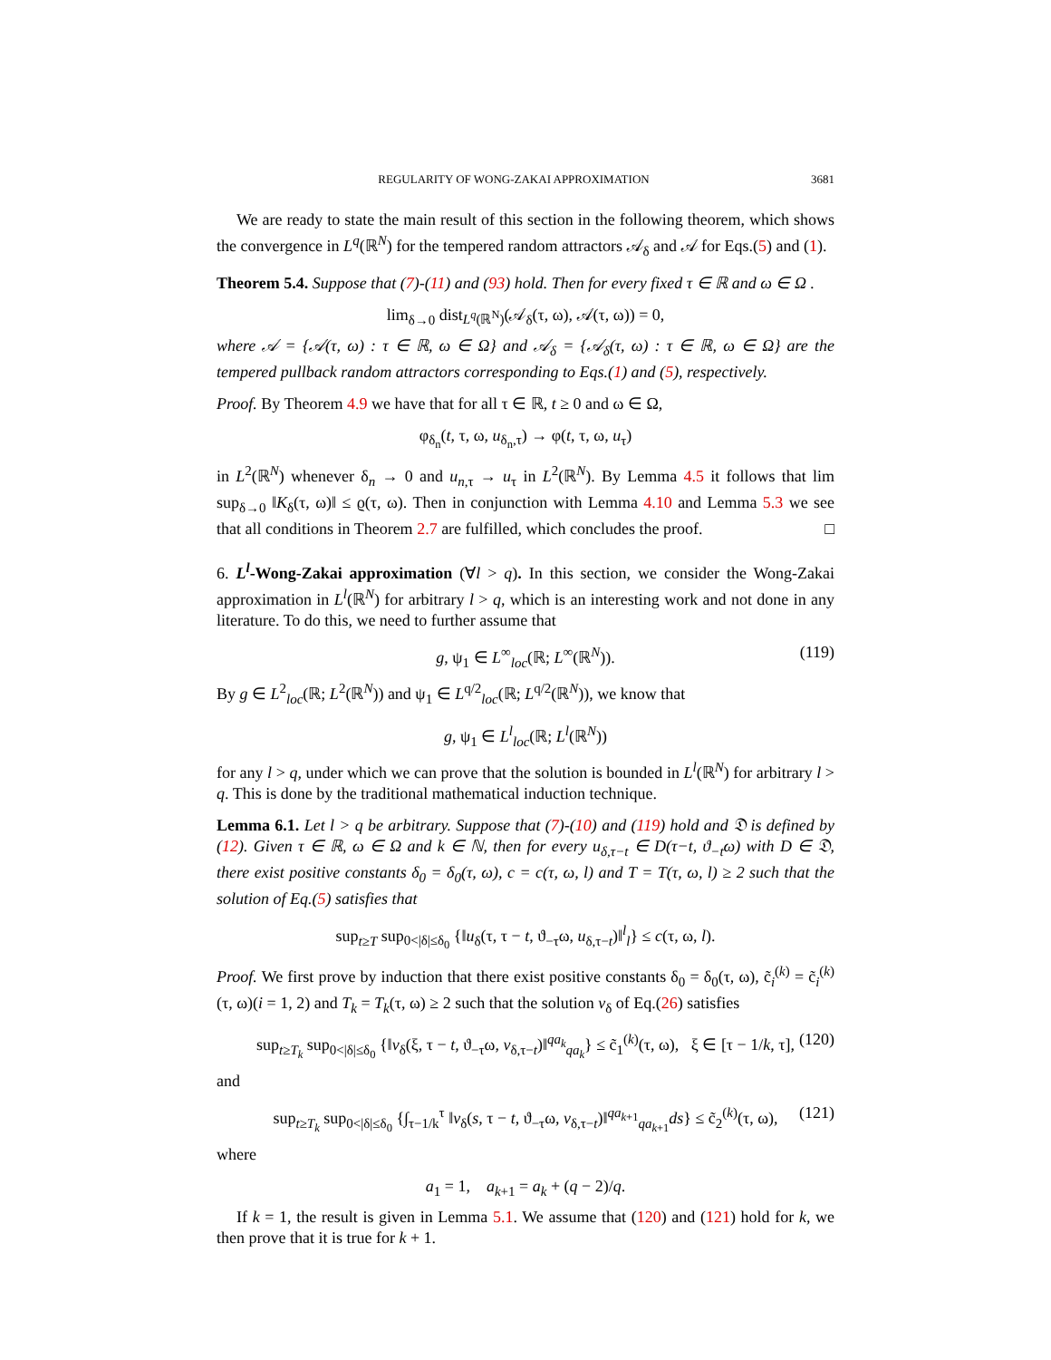REGULARITY OF WONG-ZAKAI APPROXIMATION 3681
We are ready to state the main result of this section in the following theorem, which shows the convergence in L<sup>q</sup>(ℝ<sup>N</sup>) for the tempered random attractors 𝒜<sub>δ</sub> and 𝒜 for Eqs.(5) and (1).
Theorem 5.4. Suppose that (7)-(11) and (93) hold. Then for every fixed τ ∈ ℝ and ω ∈ Ω .
lim<sub>δ→0</sub> dist<sub>L<sup>q</sup>(ℝ<sup>N</sup>)</sub>(𝒜<sub>δ</sub>(τ, ω), 𝒜(τ, ω)) = 0,
where 𝒜 = {𝒜(τ, ω) : τ ∈ ℝ, ω ∈ Ω} and 𝒜<sub>δ</sub> = {𝒜<sub>δ</sub>(τ, ω) : τ ∈ ℝ, ω ∈ Ω} are the tempered pullback random attractors corresponding to Eqs.(1) and (5), respectively.
Proof. By Theorem 4.9 we have that for all τ ∈ ℝ, t ≥ 0 and ω ∈ Ω,
φ<sub>δ<sub>n</sub></sub>(t, τ, ω, u<sub>δ<sub>n</sub>,τ</sub>) → φ(t, τ, ω, u<sub>τ</sub>)
in L<sup>2</sup>(ℝ<sup>N</sup>) whenever δ<sub>n</sub> → 0 and u<sub>n,τ</sub> → u<sub>τ</sub> in L<sup>2</sup>(ℝ<sup>N</sup>). By Lemma 4.5 it follows that lim sup<sub>δ→0</sub> ‖K<sub>δ</sub>(τ, ω)‖ ≤ ϱ(τ, ω). Then in conjunction with Lemma 4.10 and Lemma 5.3 we see that all conditions in Theorem 2.7 are fulfilled, which concludes the proof. □
6. L<sup>l</sup>-Wong-Zakai approximation (∀l > q). In this section, we consider the Wong-Zakai approximation in L<sup>l</sup>(ℝ<sup>N</sup>) for arbitrary l > q, which is an interesting work and not done in any literature. To do this, we need to further assume that
g, ψ<sub>1</sub> ∈ L<sup>∞</sup><sub>loc</sub>(ℝ; L<sup>∞</sup>(ℝ<sup>N</sup>)). (119)
By g ∈ L<sup>2</sup><sub>loc</sub>(ℝ; L<sup>2</sup>(ℝ<sup>N</sup>)) and ψ<sub>1</sub> ∈ L<sup>q/2</sup><sub>loc</sub>(ℝ; L<sup>q/2</sup>(ℝ<sup>N</sup>)), we know that
g, ψ<sub>1</sub> ∈ L<sup>l</sup><sub>loc</sub>(ℝ; L<sup>l</sup>(ℝ<sup>N</sup>))
for any l > q, under which we can prove that the solution is bounded in L<sup>l</sup>(ℝ<sup>N</sup>) for arbitrary l > q. This is done by the traditional mathematical induction technique.
Lemma 6.1. Let l > q be arbitrary. Suppose that (7)-(10) and (119) hold and 𝔇 is defined by (12). Given τ ∈ ℝ, ω ∈ Ω and k ∈ ℕ, then for every u<sub>δ,τ−t</sub> ∈ D(τ−t, ϑ<sub>−t</sub>ω) with D ∈ 𝔇, there exist positive constants δ<sub>0</sub> = δ<sub>0</sub>(τ, ω), c = c(τ, ω, l) and T = T(τ, ω, l) ≥ 2 such that the solution of Eq.(5) satisfies that
sup<sub>t≥T</sub> sup<sub>0<|δ|≤δ<sub>0</sub></sub> {‖u<sub>δ</sub>(τ, τ − t, ϑ<sub>−τ</sub>ω, u<sub>δ,τ−t</sub>)‖<sup>l</sup><sub>l</sub>} ≤ c(τ, ω, l).
Proof. We first prove by induction that there exist positive constants δ<sub>0</sub> = δ<sub>0</sub>(τ, ω), c̃<sub>i</sub><sup>(k)</sup> = c̃<sub>i</sub><sup>(k)</sup>(τ, ω)(i = 1, 2) and T<sub>k</sub> = T<sub>k</sub>(τ, ω) ≥ 2 such that the solution v<sub>δ</sub> of Eq.(26) satisfies
sup<sub>t≥T<sub>k</sub></sub> sup<sub>0<|δ|≤δ<sub>0</sub></sub> {‖v<sub>δ</sub>(ξ, τ − t, ϑ<sub>−τ</sub>ω, v<sub>δ,τ−t</sub>)‖<sup>qa<sub>k</sub></sup><sub>qa<sub>k</sub></sub>} ≤ c̃<sub>1</sub><sup>(k)</sup>(τ, ω), ξ ∈ [τ − 1/k, τ], (120)
and
sup<sub>t≥T<sub>k</sub></sub> sup<sub>0<|δ|≤δ<sub>0</sub></sub> {∫<sub>τ−1/k</sub><sup>τ</sup> ‖v<sub>δ</sub>(s, τ − t, ϑ<sub>−τ</sub>ω, v<sub>δ,τ−t</sub>)‖<sup>qa<sub>k+1</sub></sup><sub>qa<sub>k+1</sub></sub>ds} ≤ c̃<sub>2</sub><sup>(k)</sup>(τ, ω), (121)
where
a<sub>1</sub> = 1, a<sub>k+1</sub> = a<sub>k</sub> + (q − 2)/q.
If k = 1, the result is given in Lemma 5.1. We assume that (120) and (121) hold for k, we then prove that it is true for k + 1.